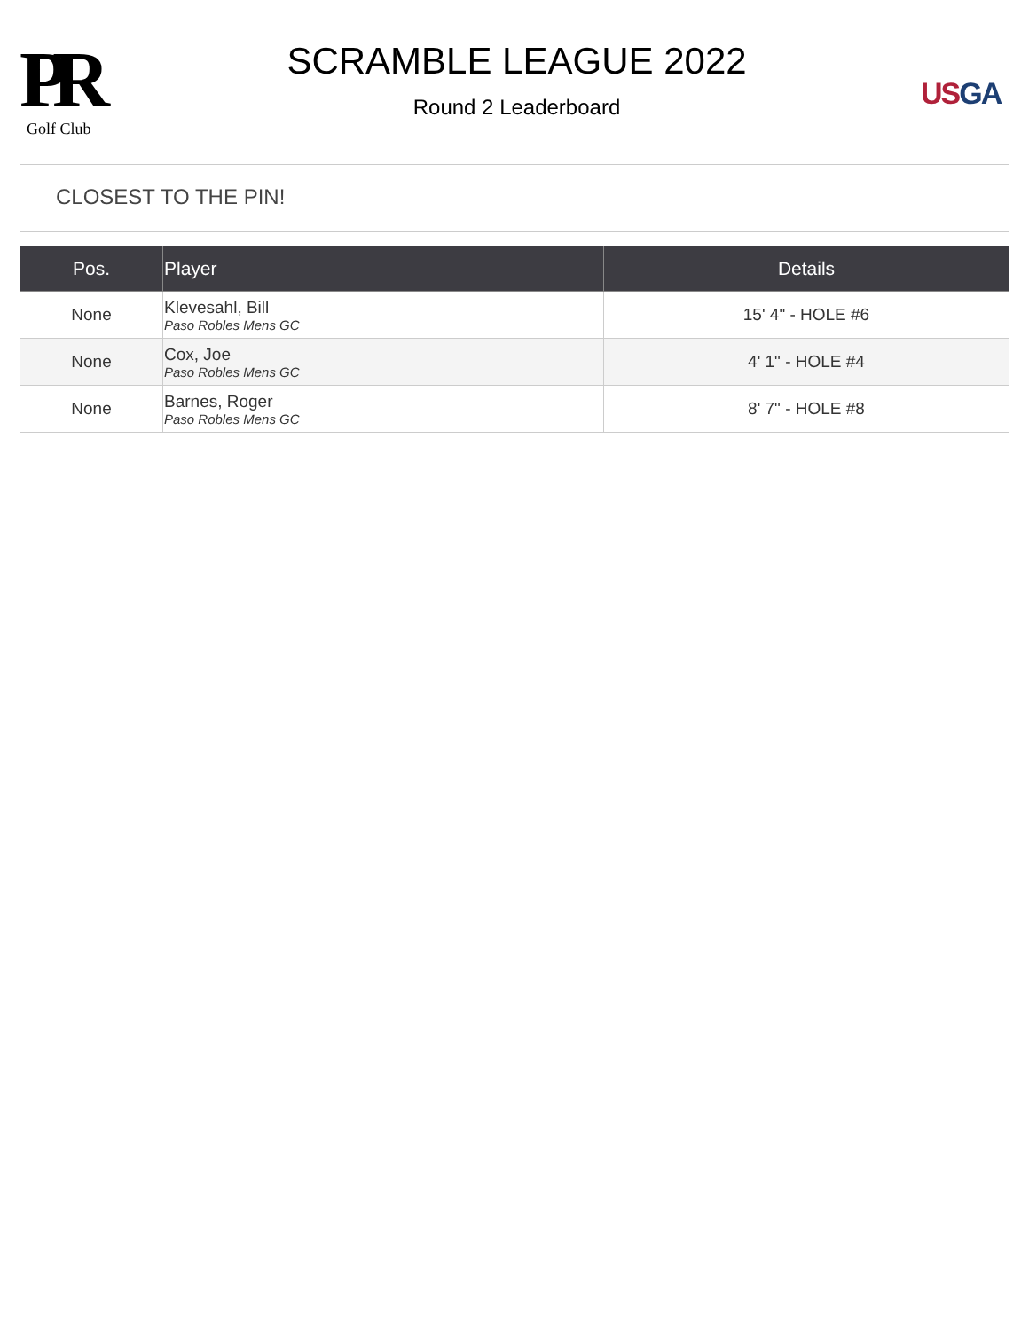PR
Golf Club
SCRAMBLE LEAGUE 2022
Round 2 Leaderboard
US GA
CLOSEST TO THE PIN!
| Pos. | Player | Details |
| --- | --- | --- |
| None | Klevesahl, Bill Paso Robles Mens GC | 15' 4" - HOLE #6 |
| None | Cox, Joe Paso Robles Mens GC | 4' 1" - HOLE #4 |
| None | Barnes, Roger Paso Robles Mens GC | 8' 7" - HOLE #8 |